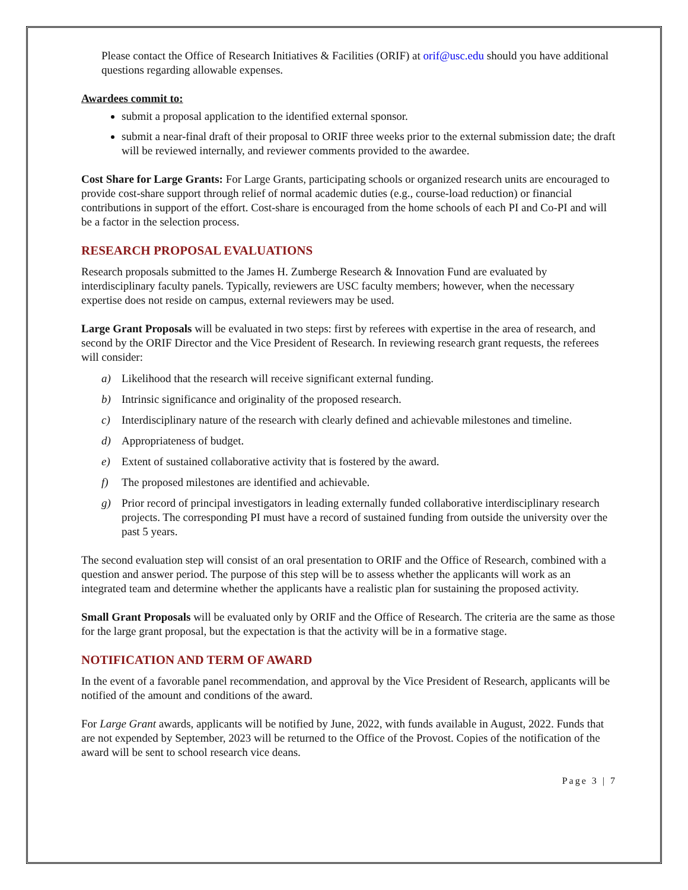Please contact the Office of Research Initiatives & Facilities (ORIF) at orif@usc.edu should you have additional questions regarding allowable expenses.
Awardees commit to:
submit a proposal application to the identified external sponsor.
submit a near-final draft of their proposal to ORIF three weeks prior to the external submission date; the draft will be reviewed internally, and reviewer comments provided to the awardee.
Cost Share for Large Grants: For Large Grants, participating schools or organized research units are encouraged to provide cost-share support through relief of normal academic duties (e.g., course-load reduction) or financial contributions in support of the effort. Cost-share is encouraged from the home schools of each PI and Co-PI and will be a factor in the selection process.
RESEARCH PROPOSAL EVALUATIONS
Research proposals submitted to the James H. Zumberge Research & Innovation Fund are evaluated by interdisciplinary faculty panels. Typically, reviewers are USC faculty members; however, when the necessary expertise does not reside on campus, external reviewers may be used.
Large Grant Proposals will be evaluated in two steps: first by referees with expertise in the area of research, and second by the ORIF Director and the Vice President of Research. In reviewing research grant requests, the referees will consider:
a) Likelihood that the research will receive significant external funding.
b) Intrinsic significance and originality of the proposed research.
c) Interdisciplinary nature of the research with clearly defined and achievable milestones and timeline.
d) Appropriateness of budget.
e) Extent of sustained collaborative activity that is fostered by the award.
f) The proposed milestones are identified and achievable.
g) Prior record of principal investigators in leading externally funded collaborative interdisciplinary research projects. The corresponding PI must have a record of sustained funding from outside the university over the past 5 years.
The second evaluation step will consist of an oral presentation to ORIF and the Office of Research, combined with a question and answer period. The purpose of this step will be to assess whether the applicants will work as an integrated team and determine whether the applicants have a realistic plan for sustaining the proposed activity.
Small Grant Proposals will be evaluated only by ORIF and the Office of Research. The criteria are the same as those for the large grant proposal, but the expectation is that the activity will be in a formative stage.
NOTIFICATION AND TERM OF AWARD
In the event of a favorable panel recommendation, and approval by the Vice President of Research, applicants will be notified of the amount and conditions of the award.
For Large Grant awards, applicants will be notified by June, 2022, with funds available in August, 2022. Funds that are not expended by September, 2023 will be returned to the Office of the Provost. Copies of the notification of the award will be sent to school research vice deans.
Page 3 | 7